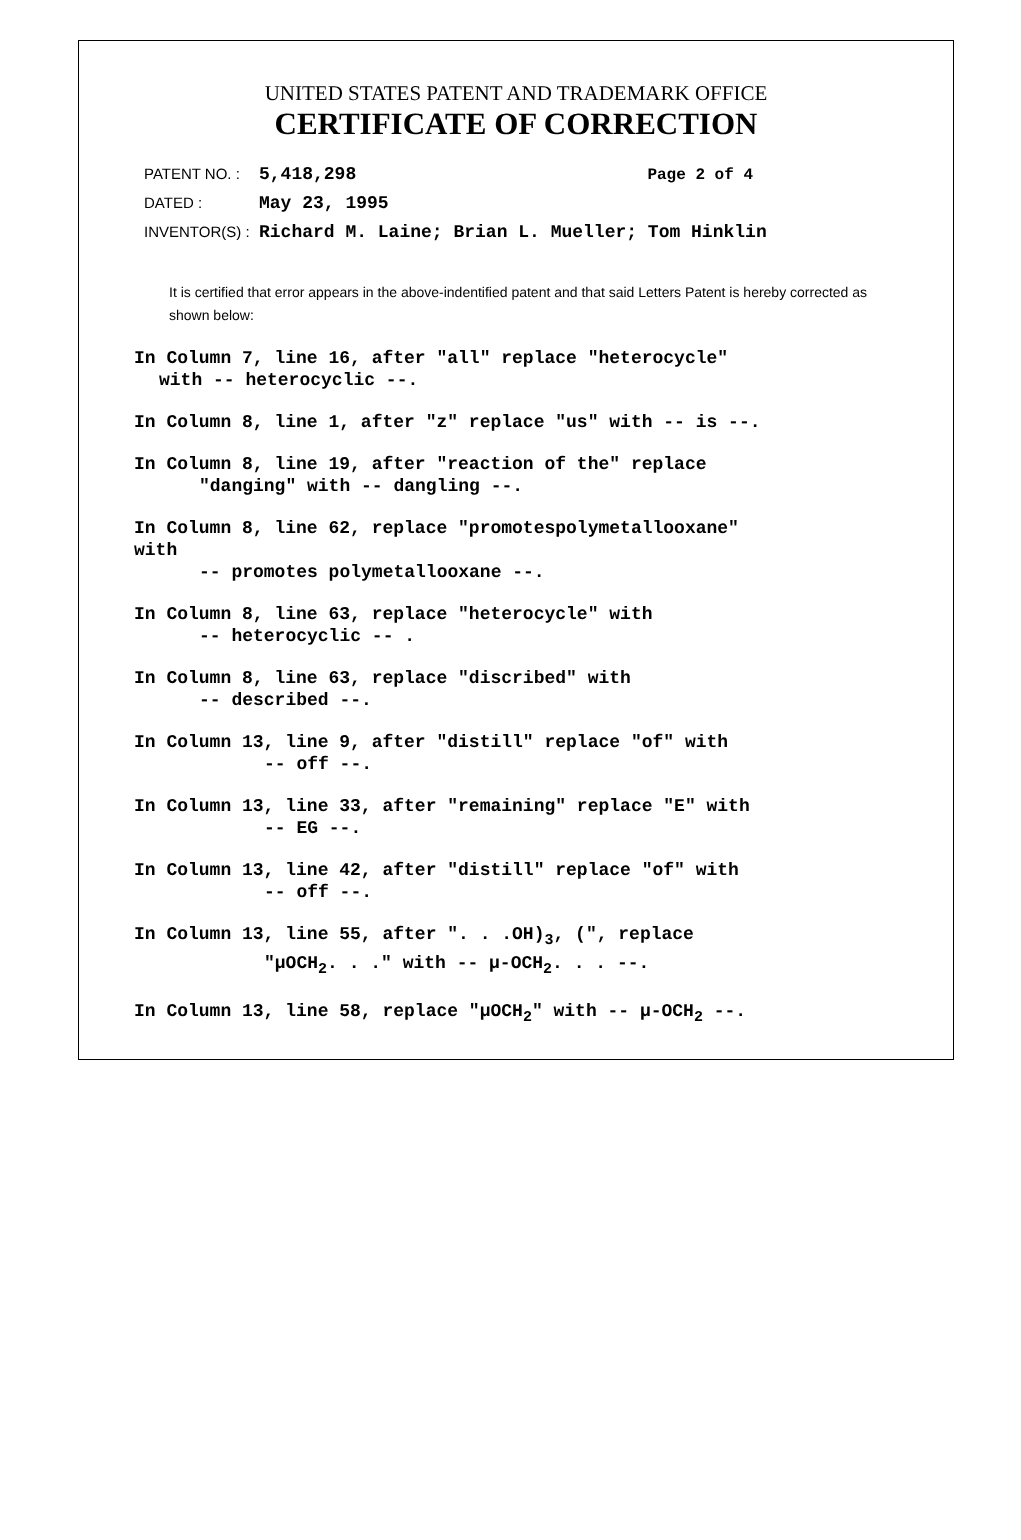UNITED STATES PATENT AND TRADEMARK OFFICE
CERTIFICATE OF CORRECTION
PATENT NO. : 5,418,298 Page 2 of 4
DATED : May 23, 1995
INVENTOR(S) : Richard M. Laine; Brian L. Mueller; Tom Hinklin
It is certified that error appears in the above-indentified patent and that said Letters Patent is hereby corrected as shown below:
In Column 7, line 16, after "all" replace "heterocycle"
with -- heterocyclic --.
In Column 8, line 1, after "z" replace "us" with -- is --.
In Column 8, line 19, after "reaction of the" replace
"danging" with -- dangling --.
In Column 8, line 62, replace "promotespolymetallooxane"
with
-- promotes polymetallooxane --.
In Column 8, line 63, replace "heterocycle" with
-- heterocyclic -- .
In Column 8, line 63, replace "discribed" with
-- described --.
In Column 13, line 9, after "distill" replace "of" with
-- off --.
In Column 13, line 33, after "remaining" replace "E" with
-- EG --.
In Column 13, line 42, after "distill" replace "of" with
-- off --.
In Column 13, line 55, after ". . .OH)<sub>3</sub>, (", replace
"μOCH<sub>2</sub>. . ." with -- μ-OCH<sub>2</sub>. . . --.
In Column 13, line 58, replace "μOCH<sub>2</sub>" with -- μ-OCH<sub>2</sub> --.